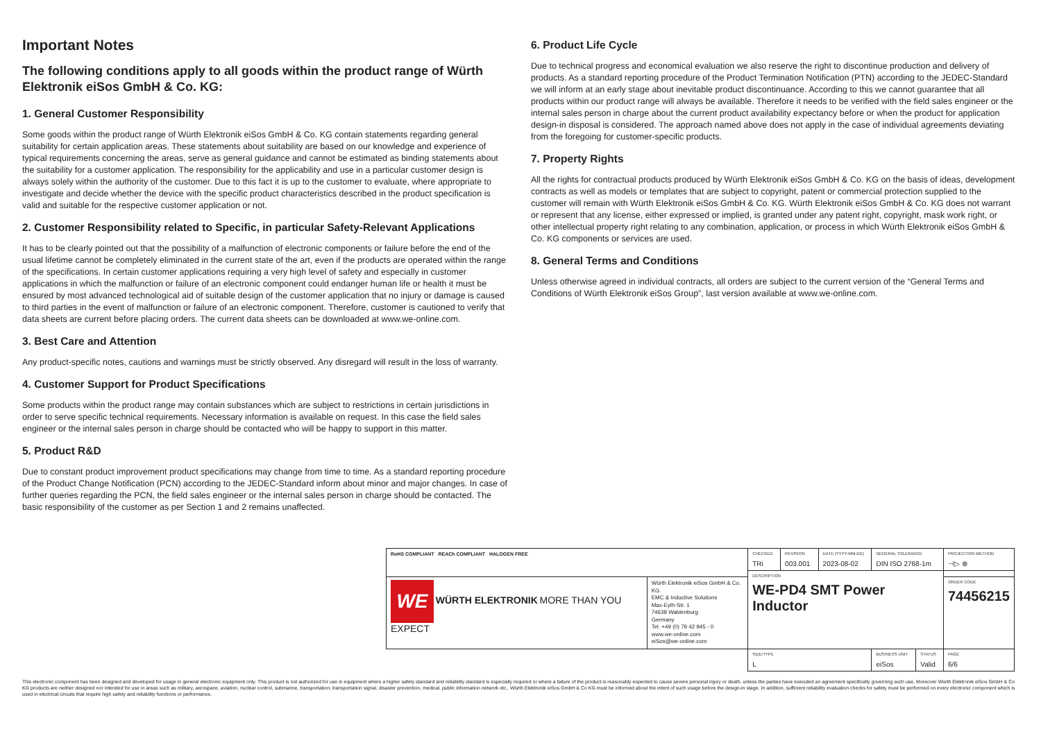Important Notes
The following conditions apply to all goods within the product range of Würth Elektronik eiSos GmbH & Co. KG:
1. General Customer Responsibility
Some goods within the product range of Würth Elektronik eiSos GmbH & Co. KG contain statements regarding general suitability for certain application areas. These statements about suitability are based on our knowledge and experience of typical requirements concerning the areas, serve as general guidance and cannot be estimated as binding statements about the suitability for a customer application. The responsibility for the applicability and use in a particular customer design is always solely within the authority of the customer. Due to this fact it is up to the customer to evaluate, where appropriate to investigate and decide whether the device with the specific product characteristics described in the product specification is valid and suitable for the respective customer application or not.
2. Customer Responsibility related to Specific, in particular Safety-Relevant Applications
It has to be clearly pointed out that the possibility of a malfunction of electronic components or failure before the end of the usual lifetime cannot be completely eliminated in the current state of the art, even if the products are operated within the range of the specifications. In certain customer applications requiring a very high level of safety and especially in customer applications in which the malfunction or failure of an electronic component could endanger human life or health it must be ensured by most advanced technological aid of suitable design of the customer application that no injury or damage is caused to third parties in the event of malfunction or failure of an electronic component. Therefore, customer is cautioned to verify that data sheets are current before placing orders. The current data sheets can be downloaded at www.we-online.com.
3. Best Care and Attention
Any product-specific notes, cautions and warnings must be strictly observed. Any disregard will result in the loss of warranty.
4. Customer Support for Product Specifications
Some products within the product range may contain substances which are subject to restrictions in certain jurisdictions in order to serve specific technical requirements. Necessary information is available on request. In this case the field sales engineer or the internal sales person in charge should be contacted who will be happy to support in this matter.
5. Product R&D
Due to constant product improvement product specifications may change from time to time. As a standard reporting procedure of the Product Change Notification (PCN) according to the JEDEC-Standard inform about minor and major changes. In case of further queries regarding the PCN, the field sales engineer or the internal sales person in charge should be contacted. The basic responsibility of the customer as per Section 1 and 2 remains unaffected.
6. Product Life Cycle
Due to technical progress and economical evaluation we also reserve the right to discontinue production and delivery of products. As a standard reporting procedure of the Product Termination Notification (PTN) according to the JEDEC-Standard we will inform at an early stage about inevitable product discontinuance. According to this we cannot guarantee that all products within our product range will always be available. Therefore it needs to be verified with the field sales engineer or the internal sales person in charge about the current product availability expectancy before or when the product for application design-in disposal is considered. The approach named above does not apply in the case of individual agreements deviating from the foregoing for customer-specific products.
7. Property Rights
All the rights for contractual products produced by Würth Elektronik eiSos GmbH & Co. KG on the basis of ideas, development contracts as well as models or templates that are subject to copyright, patent or commercial protection supplied to the customer will remain with Würth Elektronik eiSos GmbH & Co. KG. Würth Elektronik eiSos GmbH & Co. KG does not warrant or represent that any license, either expressed or implied, is granted under any patent right, copyright, mask work right, or other intellectual property right relating to any combination, application, or process in which Würth Elektronik eiSos GmbH & Co. KG components or services are used.
8. General Terms and Conditions
Unless otherwise agreed in individual contracts, all orders are subject to the current version of the “General Terms and Conditions of Würth Elektronik eiSos Group”, last version available at www.we-online.com.
| RoHS COMPLIANT REACh COMPLIANT HALOGEN FREE | | CHECKED TRi | REVISION 003.001 | DATE (YYYY-MM-DD) 2023-08-02 | GENERAL TOLERANCE DIN ISO 2768-1m | | PROJECTION METHOD ⊣▷ ⊕ |
| | | DESCRIPTION WE-PD4 SMT Power Inductor | | | | | |
| WE WÜRTH ELEKTRONIK MORE THAN YOU EXPECT | Würth Elektronik eiSos GmbH & Co. KG EMC & Inductive Solutions Max-Eyth-Str. 1 74638 Waldenburg Germany Tel. +49 (0) 79 42 945 - 0 www.we-online.com eiSos@we-online.com | | | | | | ORDER CODE 74456215 |
| | | SIZE/TYPE L | | | BUSINESS UNIT eiSos | STATUS Valid | PAGE 6/6 |
This electronic component has been designed and developed for usage in general electronic equipment only. This product is not authorized for use in equipment where a higher safety standard and reliability standard is especially required or where a failure of the product is reasonably expected to cause severe personal injury or death, unless the parties have executed an agreement specifically governing such use. Moreover Würth Elektronik eiSos GmbH & Co KG products are neither designed nor intended for use in areas such as military, aerospace, aviation, nuclear control, submarine, transportation, transportation signal, disaster prevention, medical, public information network etc.. Würth Elektronik eiSos GmbH & Co KG must be informed about the intent of such usage before the design-in stage. In addition, sufficient reliability evaluation checks for safety must be performed on every electronic component which is used in electrical circuits that require high safety and reliability functions or performance.